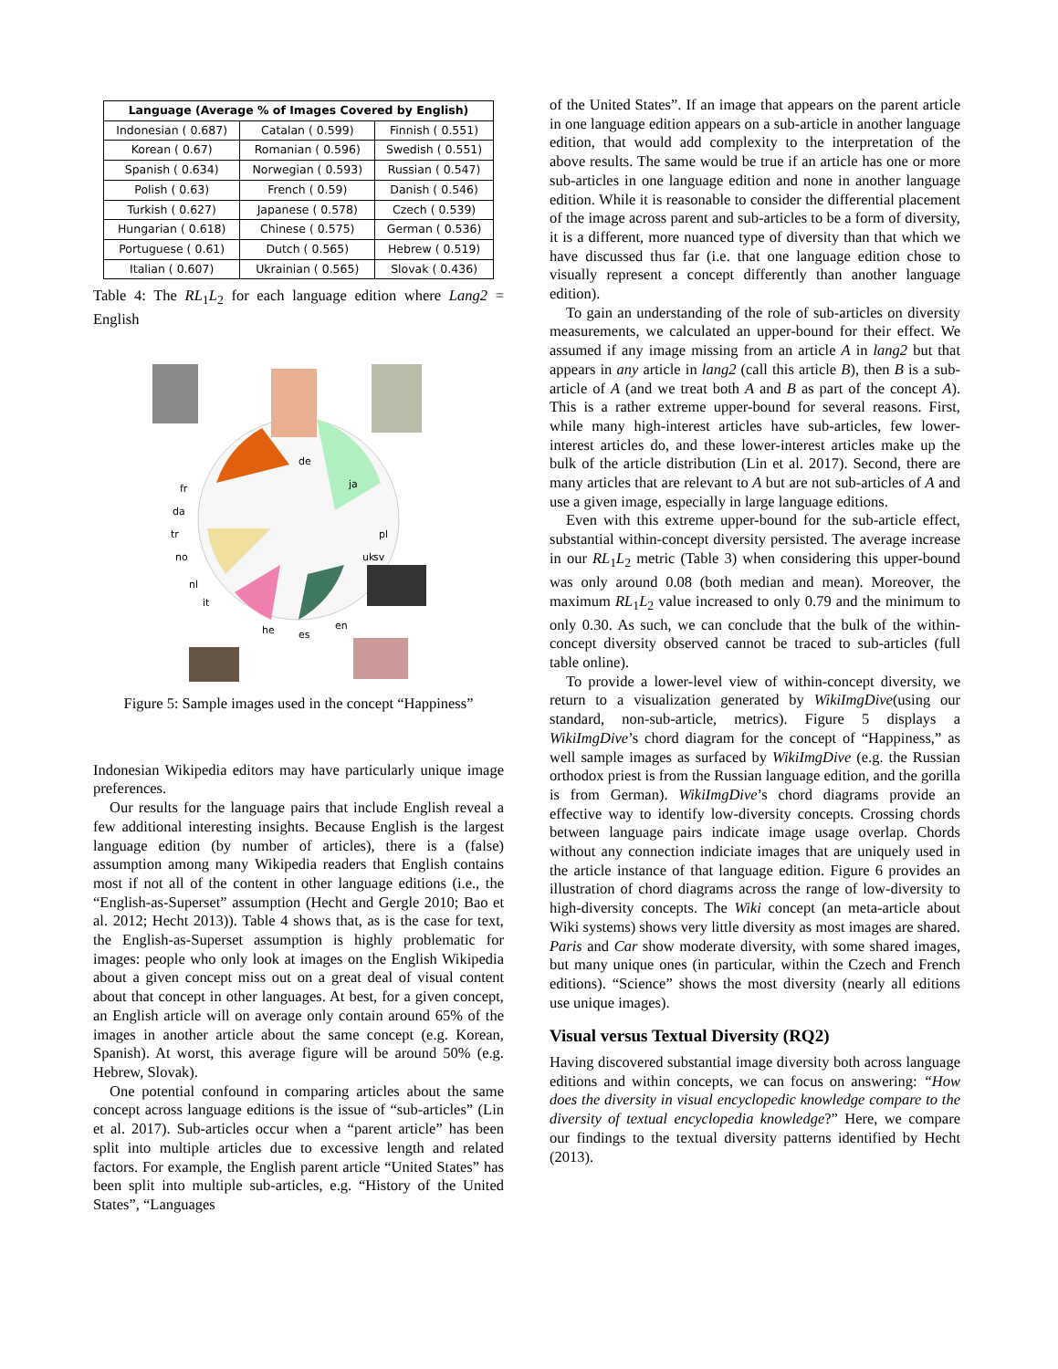| Language (Average % of Images Covered by English) | | |
| --- | --- | --- |
| Indonesian ( 0.687) | Catalan ( 0.599) | Finnish ( 0.551) |
| Korean ( 0.67) | Romanian ( 0.596) | Swedish ( 0.551) |
| Spanish ( 0.634) | Norwegian ( 0.593) | Russian ( 0.547) |
| Polish ( 0.63) | French ( 0.59) | Danish ( 0.546) |
| Turkish ( 0.627) | Japanese ( 0.578) | Czech ( 0.539) |
| Hungarian ( 0.618) | Chinese ( 0.575) | German ( 0.536) |
| Portuguese ( 0.61) | Dutch ( 0.565) | Hebrew ( 0.519) |
| Italian ( 0.607) | Ukrainian ( 0.565) | Slovak ( 0.436) |
Table 4: The RL<sub>1</sub>L<sub>2</sub> for each language edition where Lang2 = English
de
ja
uk
he
es
en
fr
da
tr
no
nl
it
pl
sv
Figure 5: Sample images used in the concept “Happiness”
Indonesian Wikipedia editors may have particularly unique image preferences.
Our results for the language pairs that include English reveal a few additional interesting insights. Because English is the largest language edition (by number of articles), there is a (false) assumption among many Wikipedia readers that English contains most if not all of the content in other language editions (i.e., the “English-as-Superset” assumption (Hecht and Gergle 2010; Bao et al. 2012; Hecht 2013)). Table 4 shows that, as is the case for text, the English-as-Superset assumption is highly problematic for images: people who only look at images on the English Wikipedia about a given concept miss out on a great deal of visual content about that concept in other languages. At best, for a given concept, an English article will on average only contain around 65% of the images in another article about the same concept (e.g. Korean, Spanish). At worst, this average figure will be around 50% (e.g. Hebrew, Slovak).
One potential confound in comparing articles about the same concept across language editions is the issue of “sub-articles” (Lin et al. 2017). Sub-articles occur when a “parent article” has been split into multiple articles due to excessive length and related factors. For example, the English parent article “United States” has been split into multiple sub-articles, e.g. “History of the United States”, “Languages
of the United States”. If an image that appears on the parent article in one language edition appears on a sub-article in another language edition, that would add complexity to the interpretation of the above results. The same would be true if an article has one or more sub-articles in one language edition and none in another language edition. While it is reasonable to consider the differential placement of the image across parent and sub-articles to be a form of diversity, it is a different, more nuanced type of diversity than that which we have discussed thus far (i.e. that one language edition chose to visually represent a concept differently than another language edition).
To gain an understanding of the role of sub-articles on diversity measurements, we calculated an upper-bound for their effect. We assumed if any image missing from an article A in lang2 but that appears in any article in lang2 (call this article B), then B is a sub-article of A (and we treat both A and B as part of the concept A). This is a rather extreme upper-bound for several reasons. First, while many high-interest articles have sub-articles, few lower-interest articles do, and these lower-interest articles make up the bulk of the article distribution (Lin et al. 2017). Second, there are many articles that are relevant to A but are not sub-articles of A and use a given image, especially in large language editions.
Even with this extreme upper-bound for the sub-article effect, substantial within-concept diversity persisted. The average increase in our RL<sub>1</sub>L<sub>2</sub> metric (Table 3) when considering this upper-bound was only around 0.08 (both median and mean). Moreover, the maximum RL<sub>1</sub>L<sub>2</sub> value increased to only 0.79 and the minimum to only 0.30. As such, we can conclude that the bulk of the within-concept diversity observed cannot be traced to sub-articles (full table online).
To provide a lower-level view of within-concept diversity, we return to a visualization generated by WikiImgDive(using our standard, non-sub-article, metrics). Figure 5 displays a WikiImgDive’s chord diagram for the concept of “Happiness,” as well sample images as surfaced by WikiImgDive (e.g. the Russian orthodox priest is from the Russian language edition, and the gorilla is from German). WikiImgDive’s chord diagrams provide an effective way to identify low-diversity concepts. Crossing chords between language pairs indicate image usage overlap. Chords without any connection indiciate images that are uniquely used in the article instance of that language edition. Figure 6 provides an illustration of chord diagrams across the range of low-diversity to high-diversity concepts. The Wiki concept (an meta-article about Wiki systems) shows very little diversity as most images are shared. Paris and Car show moderate diversity, with some shared images, but many unique ones (in particular, within the Czech and French editions). “Science” shows the most diversity (nearly all editions use unique images).
Visual versus Textual Diversity (RQ2)
Having discovered substantial image diversity both across language editions and within concepts, we can focus on answering: “How does the diversity in visual encyclopedic knowledge compare to the diversity of textual encyclopedia knowledge?” Here, we compare our findings to the textual diversity patterns identified by Hecht (2013).